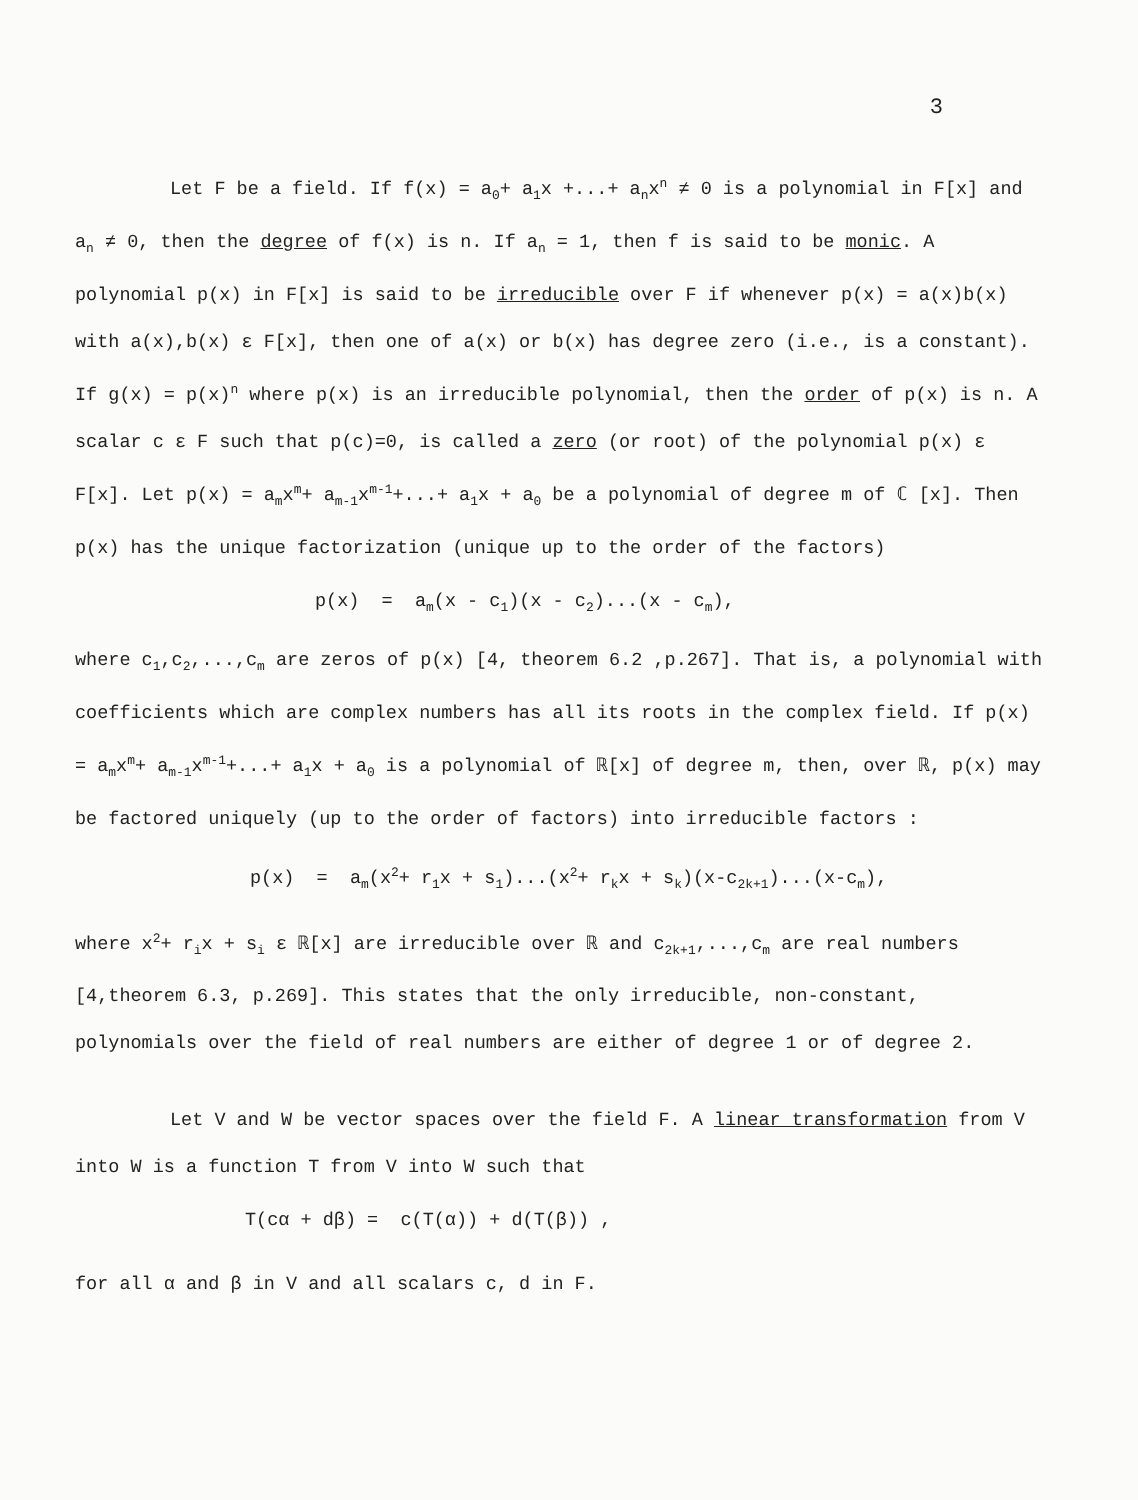3
Let F be a field. If f(x) = a<sub>0</sub>+ a<sub>1</sub>x +...+ a<sub>n</sub>x<sup>n</sup> ≠ 0 is a polynomial in F[x] and a<sub>n</sub> ≠ 0, then the degree of f(x) is n. If a<sub>n</sub> = 1, then f is said to be monic. A polynomial p(x) in F[x] is said to be irreducible over F if whenever p(x) = a(x)b(x) with a(x),b(x) ε F[x], then one of a(x) or b(x) has degree zero (i.e., is a constant). If g(x) = p(x)<sup>n</sup> where p(x) is an irreducible polynomial, then the order of p(x) is n. A scalar c ε F such that p(c)=0, is called a zero (or root) of the polynomial p(x) ε F[x]. Let p(x) = a<sub>m</sub>x<sup>m</sup>+ a<sub>m-1</sub>x<sup>m-1</sup>+...+ a<sub>1</sub>x + a<sub>0</sub> be a polynomial of degree m of ℂ [x]. Then p(x) has the unique factorization (unique up to the order of the factors)
p(x) = a<sub>m</sub>(x - c<sub>1</sub>)(x - c<sub>2</sub>)...(x - c<sub>m</sub>),
where c<sub>1</sub>,c<sub>2</sub>,...,c<sub>m</sub> are zeros of p(x) [4, theorem 6.2 ,p.267]. That is, a polynomial with coefficients which are complex numbers has all its roots in the complex field. If p(x) = a<sub>m</sub>x<sup>m</sup>+ a<sub>m-1</sub>x<sup>m-1</sup>+...+ a<sub>1</sub>x + a<sub>0</sub> is a polynomial of ℝ[x] of degree m, then, over ℝ, p(x) may be factored uniquely (up to the order of factors) into irreducible factors :
p(x) = a<sub>m</sub>(x<sup>2</sup>+ r<sub>1</sub>x + s<sub>1</sub>)...(x<sup>2</sup>+ r<sub>k</sub>x + s<sub>k</sub>)(x-c<sub>2k+1</sub>)...(x-c<sub>m</sub>),
where x<sup>2</sup>+ r<sub>i</sub>x + s<sub>i</sub> ε ℝ[x] are irreducible over ℝ and c<sub>2k+1</sub>,...,c<sub>m</sub> are real numbers [4,theorem 6.3, p.269]. This states that the only irreducible, non-constant, polynomials over the field of real numbers are either of degree 1 or of degree 2.
Let V and W be vector spaces over the field F. A linear transformation from V into W is a function T from V into W such that
T(cα + dβ) = c(T(α)) + d(T(β)) ,
for all α and β in V and all scalars c, d in F.